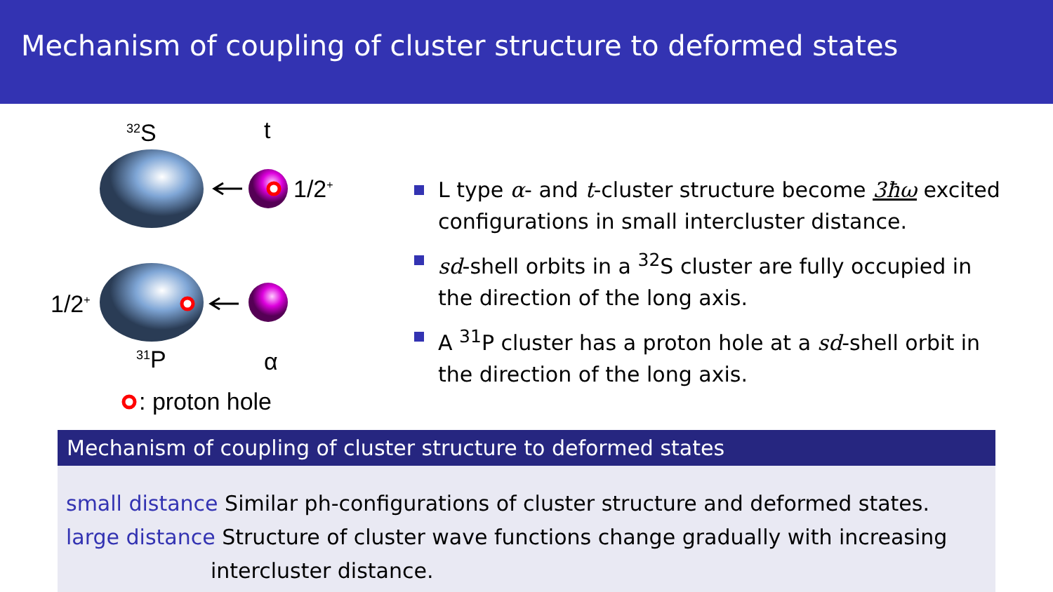Mechanism of coupling of cluster structure to deformed states
<sup>32</sup>S t
1/2<sup>+</sup>
1/2<sup>+</sup>
<sup>31</sup>P α
: proton hole
L type α- and t-cluster structure become 3ħω excited configurations in small intercluster distance.
sd-shell orbits in a <sup>32</sup>S cluster are fully occupied in the direction of the long axis.
A <sup>31</sup>P cluster has a proton hole at a sd-shell orbit in the direction of the long axis.
Mechanism of coupling of cluster structure to deformed states
small distance Similar ph-configurations of cluster structure and deformed states.
large distance Structure of cluster wave functions change gradually with increasing
intercluster distance.